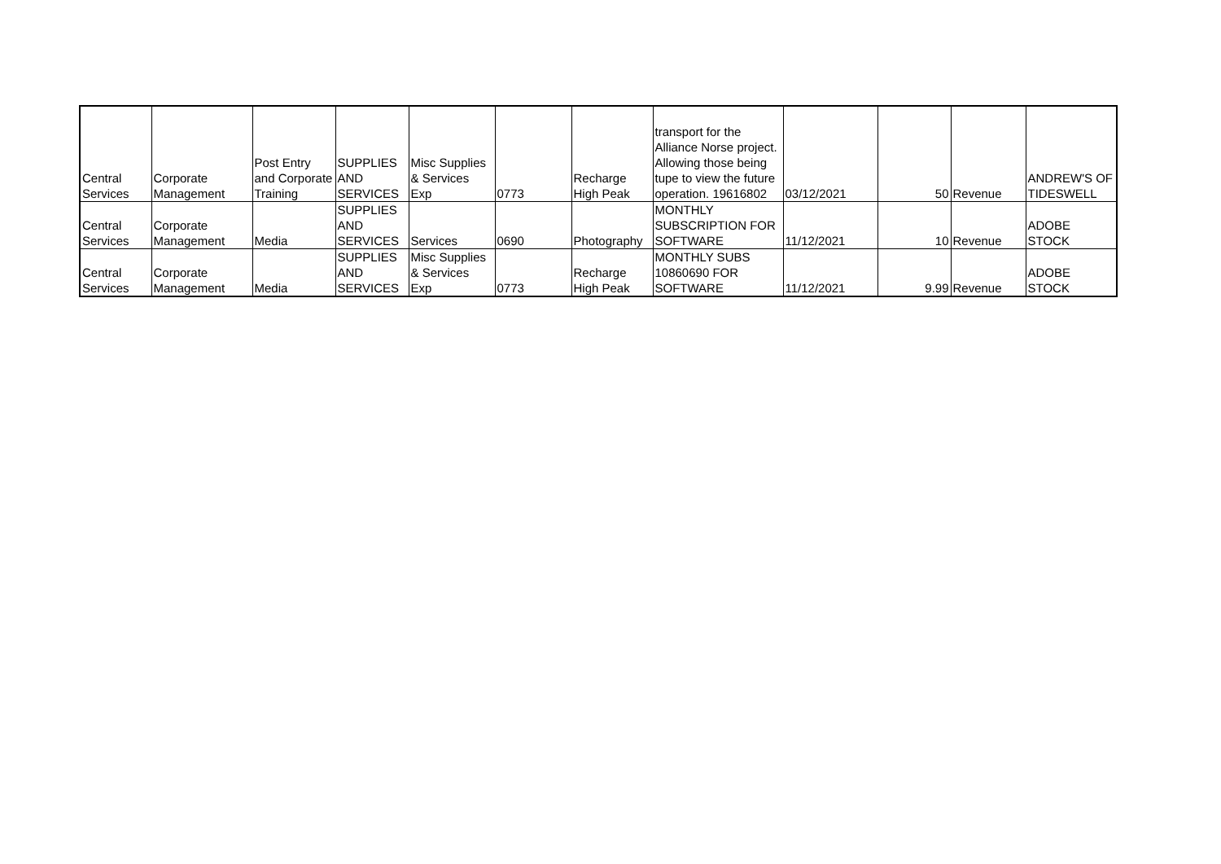| Central Services | Corporate Management | Post Entry and Corporate Training | SUPPLIES AND SERVICES | Misc Supplies & Services Exp | 0773 | Recharge High Peak | transport for the Alliance Norse project. Allowing those being tupe to view the future operation. 19616802 | 03/12/2021 | 50 | Revenue | ANDREW'S OF TIDESWELL |
| Central Services | Corporate Management | Media | SUPPLIES AND SERVICES | Services | 0690 | Photography | MONTHLY SUBSCRIPTION FOR SOFTWARE | 11/12/2021 | 10 | Revenue | ADOBE STOCK |
| Central Services | Corporate Management | Media | SUPPLIES AND SERVICES | Misc Supplies & Services Exp | 0773 | Recharge High Peak | MONTHLY SUBS 10860690 FOR SOFTWARE | 11/12/2021 | 9.99 | Revenue | ADOBE STOCK |